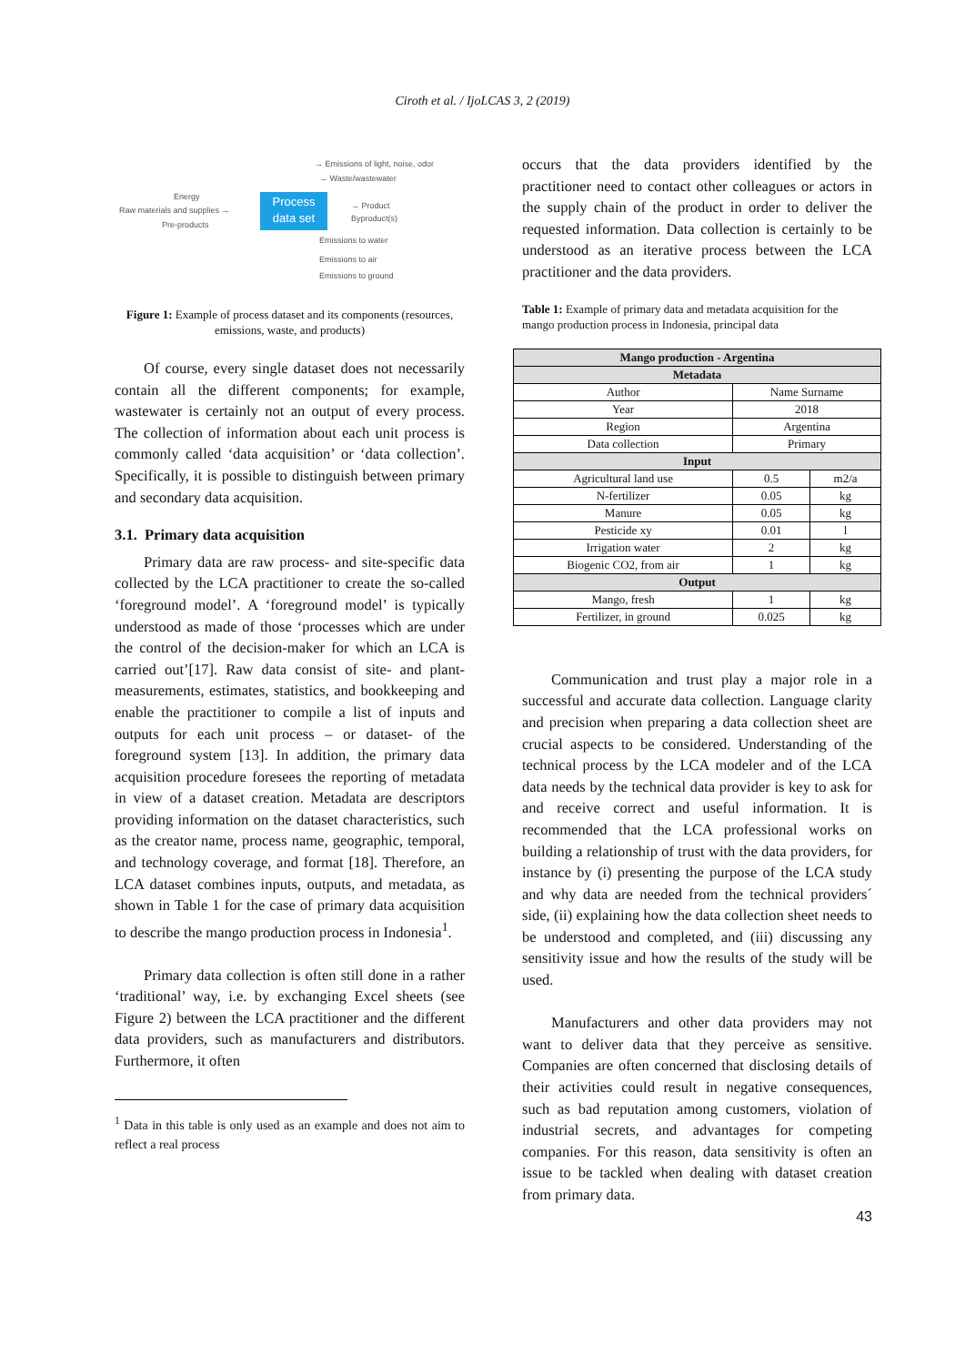Ciroth et al. / IjoLCAS 3, 2 (2019)
→ Emissions of light, noise, odor
→ Waste/wastewater
Energy
Raw materials and supplies →
Pre-products
Process
data set
→ Product
Byproduct(s)
Emissions to water
Emissions to air
Emissions to ground
Figure 1: Example of process dataset and its components (resources, emissions, waste, and products)
Of course, every single dataset does not necessarily contain all the different components; for example, wastewater is certainly not an output of every process. The collection of information about each unit process is commonly called ‘data acquisition’ or ‘data collection’. Specifically, it is possible to distinguish between primary and secondary data acquisition.
3.1. Primary data acquisition
Primary data are raw process- and site-specific data collected by the LCA practitioner to create the so-called ‘foreground model’. A ‘foreground model’ is typically understood as made of those ‘processes which are under the control of the decision-maker for which an LCA is carried out’[17]. Raw data consist of site- and plant-measurements, estimates, statistics, and bookkeeping and enable the practitioner to compile a list of inputs and outputs for each unit process – or dataset- of the foreground system [13]. In addition, the primary data acquisition procedure foresees the reporting of metadata in view of a dataset creation. Metadata are descriptors providing information on the dataset characteristics, such as the creator name, process name, geographic, temporal, and technology coverage, and format [18]. Therefore, an LCA dataset combines inputs, outputs, and metadata, as shown in Table 1 for the case of primary data acquisition to describe the mango production process in Indonesia<sup>1</sup>.
Primary data collection is often still done in a rather ‘traditional’ way, i.e. by exchanging Excel sheets (see Figure 2) between the LCA practitioner and the different data providers, such as manufacturers and distributors. Furthermore, it often
<sup>1</sup> Data in this table is only used as an example and does not aim to reflect a real process
occurs that the data providers identified by the practitioner need to contact other colleagues or actors in the supply chain of the product in order to deliver the requested information. Data collection is certainly to be understood as an iterative process between the LCA practitioner and the data providers.
Table 1: Example of primary data and metadata acquisition for the mango production process in Indonesia, principal data
| Mango production - Argentina | | |
| --- | --- | --- |
| Metadata | | |
| Author | Name Surname | |
| Year | 2018 | |
| Region | Argentina | |
| Data collection | Primary | |
| Input | | |
| Agricultural land use | 0.5 | m2/a |
| N-fertilizer | 0.05 | kg |
| Manure | 0.05 | kg |
| Pesticide xy | 0.01 | l |
| Irrigation water | 2 | kg |
| Biogenic CO2, from air | 1 | kg |
| Output | | |
| Mango, fresh | 1 | kg |
| Fertilizer, in ground | 0.025 | kg |
Communication and trust play a major role in a successful and accurate data collection. Language clarity and precision when preparing a data collection sheet are crucial aspects to be considered. Understanding of the technical process by the LCA modeler and of the LCA data needs by the technical data provider is key to ask for and receive correct and useful information. It is recommended that the LCA professional works on building a relationship of trust with the data providers, for instance by (i) presenting the purpose of the LCA study and why data are needed from the technical providers´ side, (ii) explaining how the data collection sheet needs to be understood and completed, and (iii) discussing any sensitivity issue and how the results of the study will be used.
Manufacturers and other data providers may not want to deliver data that they perceive as sensitive. Companies are often concerned that disclosing details of their activities could result in negative consequences, such as bad reputation among customers, violation of industrial secrets, and advantages for competing companies. For this reason, data sensitivity is often an issue to be tackled when dealing with dataset creation from primary data.
43